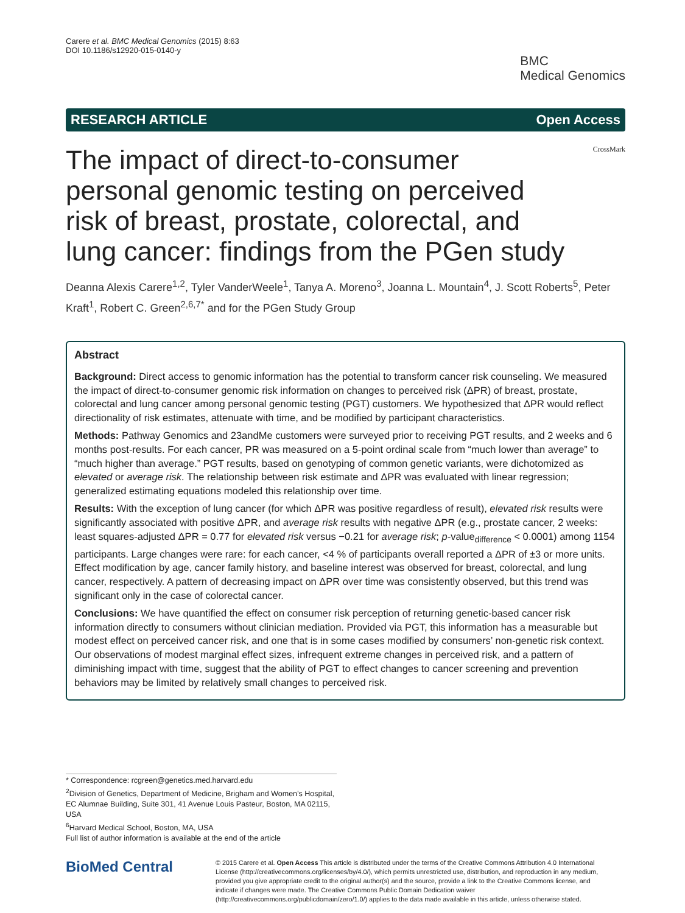Carere et al. BMC Medical Genomics (2015) 8:63
DOI 10.1186/s12920-015-0140-y
BMC
Medical Genomics
RESEARCH ARTICLE Open Access
The impact of direct-to-consumer personal genomic testing on perceived risk of breast, prostate, colorectal, and lung cancer: findings from the PGen study
CrossMark
Deanna Alexis Carere<sup>1,2</sup>, Tyler VanderWeele<sup>1</sup>, Tanya A. Moreno<sup>3</sup>, Joanna L. Mountain<sup>4</sup>, J. Scott Roberts<sup>5</sup>, Peter Kraft<sup>1</sup>, Robert C. Green<sup>2,6,7*</sup> and for the PGen Study Group
Abstract
Background: Direct access to genomic information has the potential to transform cancer risk counseling. We measured the impact of direct-to-consumer genomic risk information on changes to perceived risk (ΔPR) of breast, prostate, colorectal and lung cancer among personal genomic testing (PGT) customers. We hypothesized that ΔPR would reflect directionality of risk estimates, attenuate with time, and be modified by participant characteristics.
Methods: Pathway Genomics and 23andMe customers were surveyed prior to receiving PGT results, and 2 weeks and 6 months post-results. For each cancer, PR was measured on a 5-point ordinal scale from “much lower than average” to “much higher than average.” PGT results, based on genotyping of common genetic variants, were dichotomized as elevated or average risk. The relationship between risk estimate and ΔPR was evaluated with linear regression; generalized estimating equations modeled this relationship over time.
Results: With the exception of lung cancer (for which ΔPR was positive regardless of result), elevated risk results were significantly associated with positive ΔPR, and average risk results with negative ΔPR (e.g., prostate cancer, 2 weeks: least squares-adjusted ΔPR = 0.77 for elevated risk versus −0.21 for average risk; p-value<sub>difference</sub> < 0.0001) among 1154 participants. Large changes were rare: for each cancer, <4 % of participants overall reported a ΔPR of ±3 or more units. Effect modification by age, cancer family history, and baseline interest was observed for breast, colorectal, and lung cancer, respectively. A pattern of decreasing impact on ΔPR over time was consistently observed, but this trend was significant only in the case of colorectal cancer.
Conclusions: We have quantified the effect on consumer risk perception of returning genetic-based cancer risk information directly to consumers without clinician mediation. Provided via PGT, this information has a measurable but modest effect on perceived cancer risk, and one that is in some cases modified by consumers’ non-genetic risk context. Our observations of modest marginal effect sizes, infrequent extreme changes in perceived risk, and a pattern of diminishing impact with time, suggest that the ability of PGT to effect changes to cancer screening and prevention behaviors may be limited by relatively small changes to perceived risk.
* Correspondence: rcgreen@genetics.med.harvard.edu
<sup>2</sup> Division of Genetics, Department of Medicine, Brigham and Women’s Hospital, EC Alumnae Building, Suite 301, 41 Avenue Louis Pasteur, Boston, MA 02115, USA
<sup>6</sup> Harvard Medical School, Boston, MA, USA
Full list of author information is available at the end of the article
BioMed Central
© 2015 Carere et al. Open Access This article is distributed under the terms of the Creative Commons Attribution 4.0 International License (http://creativecommons.org/licenses/by/4.0/), which permits unrestricted use, distribution, and reproduction in any medium, provided you give appropriate credit to the original author(s) and the source, provide a link to the Creative Commons license, and indicate if changes were made. The Creative Commons Public Domain Dedication waiver (http://creativecommons.org/publicdomain/zero/1.0/) applies to the data made available in this article, unless otherwise stated.